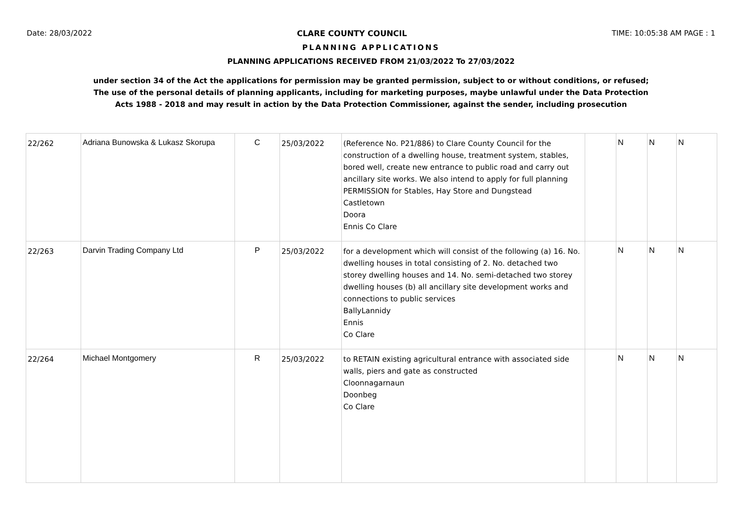Date: 28/03/2022 CLARE COUNTY COUNCIL TIME: 10:05:38 AM PAGE : 1
PLANNING APPLICATIONS
PLANNING APPLICATIONS RECEIVED FROM 21/03/2022 To 27/03/2022
under section 34 of the Act the applications for permission may be granted permission, subject to or without conditions, or refused;
The use of the personal details of planning applicants, including for marketing purposes, maybe unlawful under the Data Protection
Acts 1988 - 2018 and may result in action by the Data Protection Commissioner, against the sender, including prosecution
| 22/262 | Adriana Bunowska & Lukasz Skorupa | C | 25/03/2022 | (Reference No. P21/886) to Clare County Council for the construction of a dwelling house, treatment system, stables, bored well, create new entrance to public road and carry out ancillary site works. We also intend to apply for full planning PERMISSION for Stables, Hay Store and Dungstead Castletown Doora Ennis Co Clare | | N | N | N |
| 22/263 | Darvin Trading Company Ltd | P | 25/03/2022 | for a development which will consist of the following (a) 16. No. dwelling houses in total consisting of 2. No. detached two storey dwelling houses and 14. No. semi-detached two storey dwelling houses (b) all ancillary site development works and connections to public services BallyLannidy Ennis Co Clare | | N | N | N |
| 22/264 | Michael Montgomery | R | 25/03/2022 | to RETAIN existing agricultural entrance with associated side walls, piers and gate as constructed Cloonnagarnaun Doonbeg Co Clare | | N | N | N |